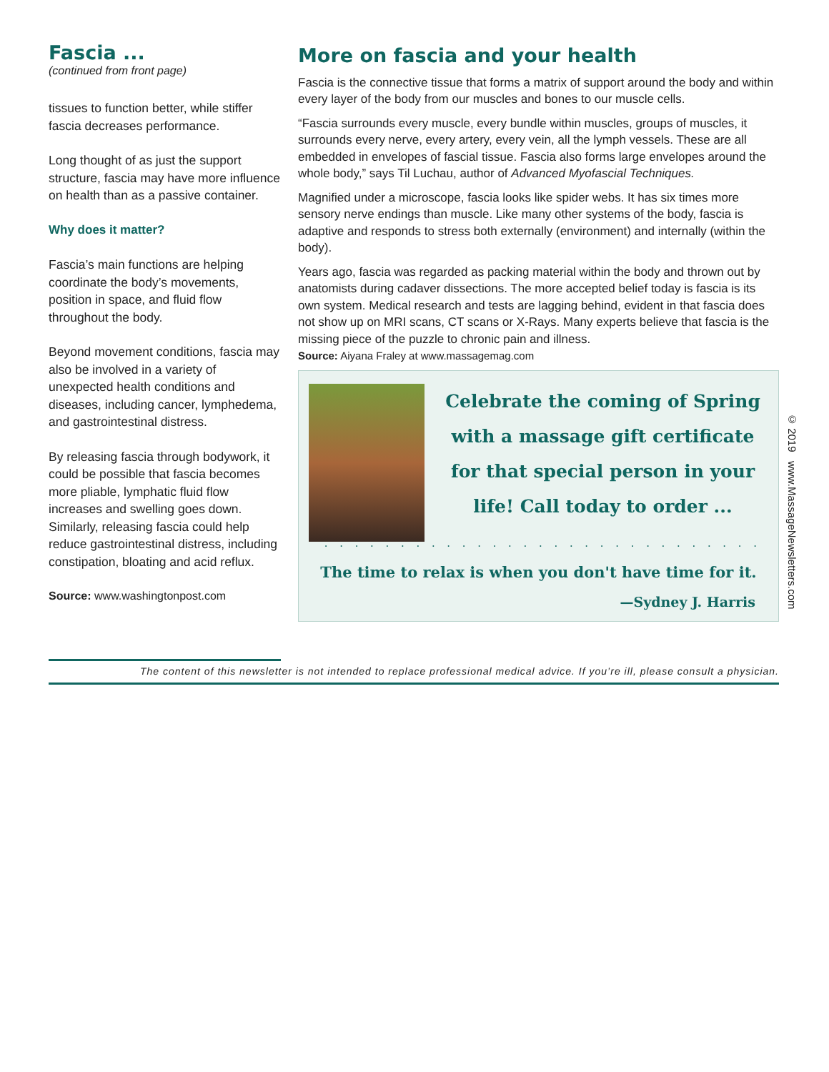Fascia ...
(continued from front page)
tissues to function better, while stiffer fascia decreases performance.
Long thought of as just the support structure, fascia may have more influence on health than as a passive container.
Why does it matter?
Fascia’s main functions are helping coordinate the body’s movements, position in space, and fluid flow throughout the body.
Beyond movement conditions, fascia may also be involved in a variety of unexpected health conditions and diseases, including cancer, lymphedema, and gastrointestinal distress.
By releasing fascia through bodywork, it could be possible that fascia becomes more pliable, lymphatic fluid flow increases and swelling goes down. Similarly, releasing fascia could help reduce gastrointestinal distress, including constipation, bloating and acid reflux.
Source: www.washingtonpost.com
More on fascia and your health
Fascia is the connective tissue that forms a matrix of support around the body and within every layer of the body from our muscles and bones to our muscle cells.
“Fascia surrounds every muscle, every bundle within muscles, groups of muscles, it surrounds every nerve, every artery, every vein, all the lymph vessels. These are all embedded in envelopes of fascial tissue. Fascia also forms large envelopes around the whole body,” says Til Luchau, author of Advanced Myofascial Techniques.
Magnified under a microscope, fascia looks like spider webs. It has six times more sensory nerve endings than muscle. Like many other systems of the body, fascia is adaptive and responds to stress both externally (environment) and internally (within the body).
Years ago, fascia was regarded as packing material within the body and thrown out by anatomists during cadaver dissections. The more accepted belief today is fascia is its own system. Medical research and tests are lagging behind, evident in that fascia does not show up on MRI scans, CT scans or X-Rays. Many experts believe that fascia is the missing piece of the puzzle to chronic pain and illness.
Source: Aiyana Fraley at www.massagemag.com
Celebrate the coming of Spring with a massage gift certificate for that special person in your life! Call today to order ...
. . . . . . . . . . . . . . . . . . . . . . . . . . . . .
The time to relax is when you don't have time for it.
—Sydney J. Harris
The content of this newsletter is not intended to replace professional medical advice. If you’re ill, please consult a physician.
© 2019 www.MassageNewsletters.com